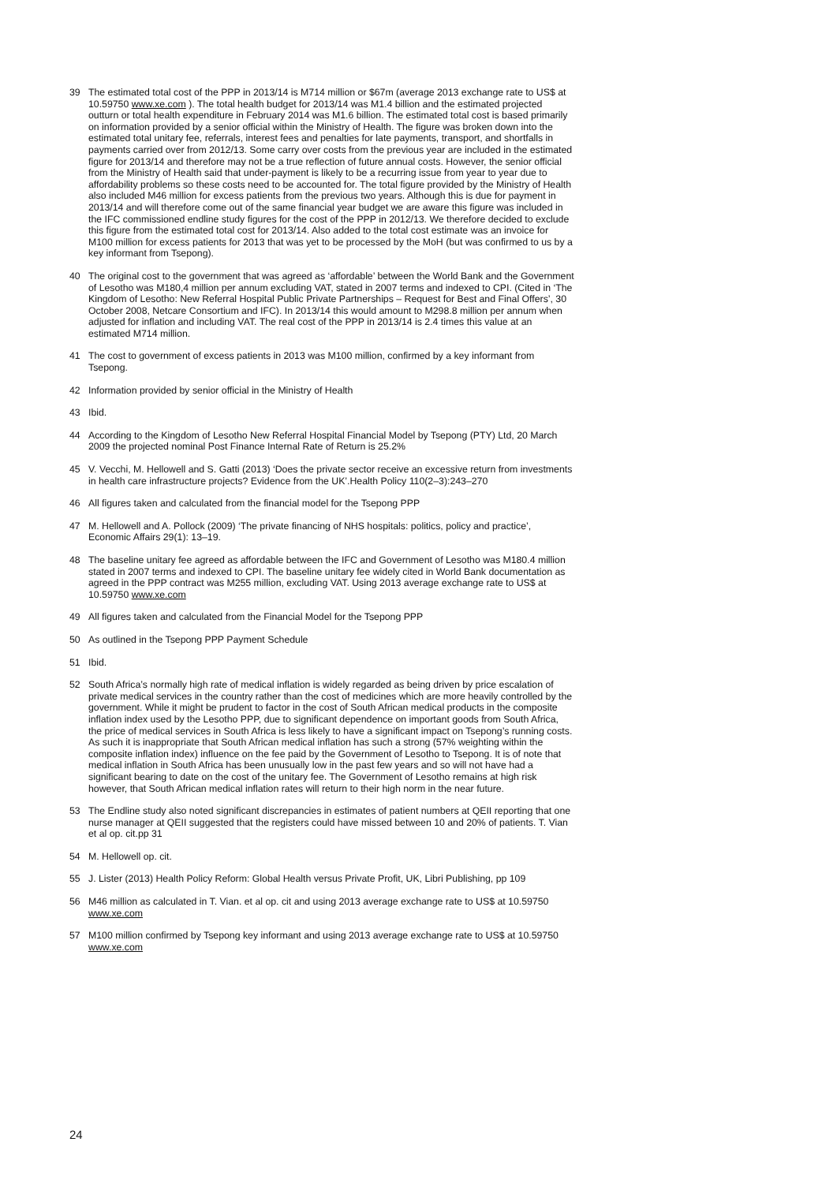39 The estimated total cost of the PPP in 2013/14 is M714 million or $67m (average 2013 exchange rate to US$ at 10.59750 www.xe.com ). The total health budget for 2013/14 was M1.4 billion and the estimated projected outturn or total health expenditure in February 2014 was M1.6 billion. The estimated total cost is based primarily on information provided by a senior official within the Ministry of Health. The figure was broken down into the estimated total unitary fee, referrals, interest fees and penalties for late payments, transport, and shortfalls in payments carried over from 2012/13. Some carry over costs from the previous year are included in the estimated figure for 2013/14 and therefore may not be a true reflection of future annual costs. However, the senior official from the Ministry of Health said that under-payment is likely to be a recurring issue from year to year due to affordability problems so these costs need to be accounted for. The total figure provided by the Ministry of Health also included M46 million for excess patients from the previous two years. Although this is due for payment in 2013/14 and will therefore come out of the same financial year budget we are aware this figure was included in the IFC commissioned endline study figures for the cost of the PPP in 2012/13. We therefore decided to exclude this figure from the estimated total cost for 2013/14. Also added to the total cost estimate was an invoice for M100 million for excess patients for 2013 that was yet to be processed by the MoH (but was confirmed to us by a key informant from Tsepong).
40 The original cost to the government that was agreed as ‘affordable’ between the World Bank and the Government of Lesotho was M180,4 million per annum excluding VAT, stated in 2007 terms and indexed to CPI. (Cited in ‘The Kingdom of Lesotho: New Referral Hospital Public Private Partnerships – Request for Best and Final Offers’, 30 October 2008, Netcare Consortium and IFC). In 2013/14 this would amount to M298.8 million per annum when adjusted for inflation and including VAT. The real cost of the PPP in 2013/14 is 2.4 times this value at an estimated M714 million.
41 The cost to government of excess patients in 2013 was M100 million, confirmed by a key informant from Tsepong.
42 Information provided by senior official in the Ministry of Health
43 Ibid.
44 According to the Kingdom of Lesotho New Referral Hospital Financial Model by Tsepong (PTY) Ltd, 20 March 2009 the projected nominal Post Finance Internal Rate of Return is 25.2%
45 V. Vecchi, M. Hellowell and S. Gatti (2013) ‘Does the private sector receive an excessive return from investments in health care infrastructure projects? Evidence from the UK’.Health Policy 110(2–3):243–270
46 All figures taken and calculated from the financial model for the Tsepong PPP
47 M. Hellowell and A. Pollock (2009) ‘The private financing of NHS hospitals: politics, policy and practice’, Economic Affairs 29(1): 13–19.
48 The baseline unitary fee agreed as affordable between the IFC and Government of Lesotho was M180.4 million stated in 2007 terms and indexed to CPI. The baseline unitary fee widely cited in World Bank documentation as agreed in the PPP contract was M255 million, excluding VAT. Using 2013 average exchange rate to US$ at 10.59750 www.xe.com
49 All figures taken and calculated from the Financial Model for the Tsepong PPP
50 As outlined in the Tsepong PPP Payment Schedule
51 Ibid.
52 South Africa’s normally high rate of medical inflation is widely regarded as being driven by price escalation of private medical services in the country rather than the cost of medicines which are more heavily controlled by the government. While it might be prudent to factor in the cost of South African medical products in the composite inflation index used by the Lesotho PPP, due to significant dependence on important goods from South Africa, the price of medical services in South Africa is less likely to have a significant impact on Tsepong’s running costs. As such it is inappropriate that South African medical inflation has such a strong (57% weighting within the composite inflation index) influence on the fee paid by the Government of Lesotho to Tsepong. It is of note that medical inflation in South Africa has been unusually low in the past few years and so will not have had a significant bearing to date on the cost of the unitary fee. The Government of Lesotho remains at high risk however, that South African medical inflation rates will return to their high norm in the near future.
53 The Endline study also noted significant discrepancies in estimates of patient numbers at QEII reporting that one nurse manager at QEII suggested that the registers could have missed between 10 and 20% of patients. T. Vian et al op. cit.pp 31
54 M. Hellowell op. cit.
55 J. Lister (2013) Health Policy Reform: Global Health versus Private Profit, UK, Libri Publishing, pp 109
56 M46 million as calculated in T. Vian. et al op. cit and using 2013 average exchange rate to US$ at 10.59750 www.xe.com
57 M100 million confirmed by Tsepong key informant and using 2013 average exchange rate to US$ at 10.59750 www.xe.com
24